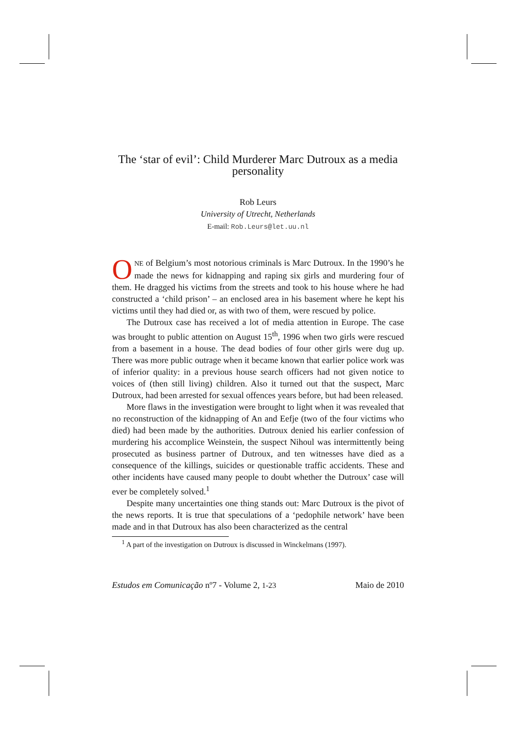The ‘star of evil’: Child Murderer Marc Dutroux as a media personality
Rob Leurs
University of Utrecht, Netherlands
E-mail: Rob.Leurs@let.uu.nl
ONE of Belgium’s most notorious criminals is Marc Dutroux. In the 1990’s he made the news for kidnapping and raping six girls and murdering four of them. He dragged his victims from the streets and took to his house where he had constructed a ‘child prison’ – an enclosed area in his basement where he kept his victims until they had died or, as with two of them, were rescued by police.
The Dutroux case has received a lot of media attention in Europe. The case was brought to public attention on August 15<sup>th</sup>, 1996 when two girls were rescued from a basement in a house. The dead bodies of four other girls were dug up. There was more public outrage when it became known that earlier police work was of inferior quality: in a previous house search officers had not given notice to voices of (then still living) children. Also it turned out that the suspect, Marc Dutroux, had been arrested for sexual offences years before, but had been released.
More flaws in the investigation were brought to light when it was revealed that no reconstruction of the kidnapping of An and Eefje (two of the four victims who died) had been made by the authorities. Dutroux denied his earlier confession of murdering his accomplice Weinstein, the suspect Nihoul was intermittently being prosecuted as business partner of Dutroux, and ten witnesses have died as a consequence of the killings, suicides or questionable traffic accidents. These and other incidents have caused many people to doubt whether the Dutroux’ case will ever be completely solved.<sup>1</sup>
Despite many uncertainties one thing stands out: Marc Dutroux is the pivot of the news reports. It is true that speculations of a ‘pedophile network’ have been made and in that Dutroux has also been characterized as the central
<sup>1</sup> A part of the investigation on Dutroux is discussed in Winckelmans (1997).
Estudos em Comunicação nº7 - Volume 2, 1-23 Maio de 2010